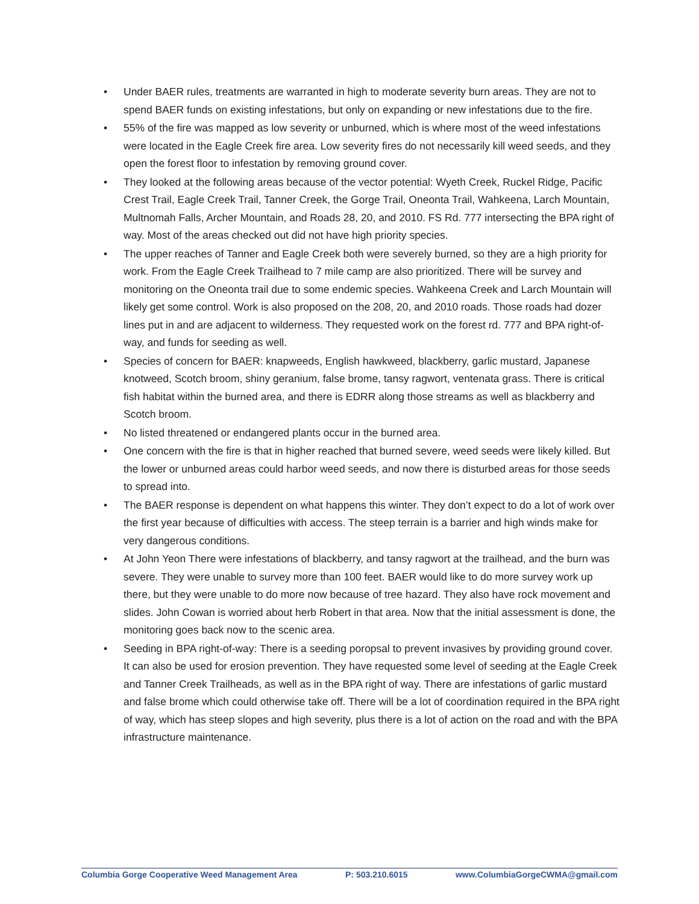• Under BAER rules, treatments are warranted in high to moderate severity burn areas. They are not to spend BAER funds on existing infestations, but only on expanding or new infestations due to the fire.
• 55% of the fire was mapped as low severity or unburned, which is where most of the weed infestations were located in the Eagle Creek fire area. Low severity fires do not necessarily kill weed seeds, and they open the forest floor to infestation by removing ground cover.
• They looked at the following areas because of the vector potential: Wyeth Creek, Ruckel Ridge, Pacific Crest Trail, Eagle Creek Trail, Tanner Creek, the Gorge Trail, Oneonta Trail, Wahkeena, Larch Mountain, Multnomah Falls, Archer Mountain, and Roads 28, 20, and 2010. FS Rd. 777 intersecting the BPA right of way. Most of the areas checked out did not have high priority species.
• The upper reaches of Tanner and Eagle Creek both were severely burned, so they are a high priority for work. From the Eagle Creek Trailhead to 7 mile camp are also prioritized. There will be survey and monitoring on the Oneonta trail due to some endemic species. Wahkeena Creek and Larch Mountain will likely get some control. Work is also proposed on the 208, 20, and 2010 roads. Those roads had dozer lines put in and are adjacent to wilderness. They requested work on the forest rd. 777 and BPA right-of-way, and funds for seeding as well.
• Species of concern for BAER: knapweeds, English hawkweed, blackberry, garlic mustard, Japanese knotweed, Scotch broom, shiny geranium, false brome, tansy ragwort, ventenata grass. There is critical fish habitat within the burned area, and there is EDRR along those streams as well as blackberry and Scotch broom.
• No listed threatened or endangered plants occur in the burned area.
• One concern with the fire is that in higher reached that burned severe, weed seeds were likely killed. But the lower or unburned areas could harbor weed seeds, and now there is disturbed areas for those seeds to spread into.
• The BAER response is dependent on what happens this winter. They don’t expect to do a lot of work over the first year because of difficulties with access. The steep terrain is a barrier and high winds make for very dangerous conditions.
• At John Yeon There were infestations of blackberry, and tansy ragwort at the trailhead, and the burn was severe. They were unable to survey more than 100 feet. BAER would like to do more survey work up there, but they were unable to do more now because of tree hazard. They also have rock movement and slides. John Cowan is worried about herb Robert in that area. Now that the initial assessment is done, the monitoring goes back now to the scenic area.
• Seeding in BPA right-of-way: There is a seeding poropsal to prevent invasives by providing ground cover. It can also be used for erosion prevention. They have requested some level of seeding at the Eagle Creek and Tanner Creek Trailheads, as well as in the BPA right of way. There are infestations of garlic mustard and false brome which could otherwise take off. There will be a lot of coordination required in the BPA right of way, which has steep slopes and high severity, plus there is a lot of action on the road and with the BPA infrastructure maintenance.
Columbia Gorge Cooperative Weed Management Area P: 503.210.6015 www.ColumbiaGorgeCWMA@gmail.com